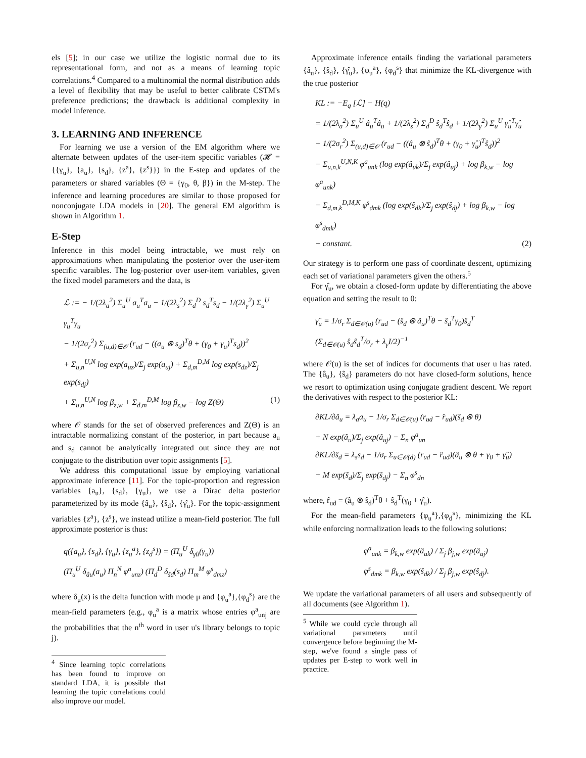els [5]; in our case we utilize the logistic normal due to its representational form, and not as a means of learning topic correlations.<sup>4</sup> Compared to a multinomial the normal distribution adds a level of flexibility that may be useful to better calibrate CSTM's preference predictions; the drawback is additional complexity in model inference.
3. LEARNING AND INFERENCE
For learning we use a version of the EM algorithm where we alternate between updates of the user-item specific variables (𝓗 = {{γ<sub>u</sub>}, {a<sub>u</sub>}, {s<sub>d</sub>}, {z<sup>a</sup>}, {z<sup>s</sup>}}) in the E-step and updates of the parameters or shared variables (Θ = {γ<sub>0</sub>, θ, β}) in the M-step. The inference and learning procedures are similar to those proposed for nonconjugate LDA models in [20]. The general EM algorithm is shown in Algorithm 1.
E-Step
Inference in this model being intractable, we must rely on approximations when manipulating the posterior over the user-item specific varaibles. The log-posterior over user-item variables, given the fixed model parameters and the data, is
ℒ := − 1/(2λ<sub>a</sub><sup>2</sup>) Σ<sub>u</sub><sup>U</sup> a<sub>u</sub><sup>T</sup>a<sub>u</sub> − 1/(2λ<sub>s</sub><sup>2</sup>) Σ<sub>d</sub><sup>D</sup> s<sub>d</sub><sup>T</sup>s<sub>d</sub> − 1/(2λ<sub>γ</sub><sup>2</sup>) Σ<sub>u</sub><sup>U</sup> γ<sub>u</sub><sup>T</sup>γ<sub>u</sub>
− 1/(2σ<sub>r</sub><sup>2</sup>) Σ<sub>(u,d)∈𝒪</sub> (r<sub>ud</sub> − ((a<sub>u</sub> ⊗ s<sub>d</sub>)<sup>T</sup>θ + (γ<sub>0</sub> + γ<sub>u</sub>)<sup>T</sup>s<sub>d</sub>))<sup>2</sup>
+ Σ<sub>u,n</sub><sup>U,N</sup> log exp(a<sub>uz</sub>)/Σ<sub>j</sub> exp(a<sub>uj</sub>) + Σ<sub>d,m</sub><sup>D,M</sup> log exp(s<sub>dz</sub>)/Σ<sub>j</sub> exp(s<sub>dj</sub>)
+ Σ<sub>u,n</sub><sup>U,N</sup> log β<sub>z,w</sub> + Σ<sub>d,m</sub><sup>D,M</sup> log β<sub>z,w</sub> − log Z(Θ) (1)
where 𝒪 stands for the set of observed preferences and Z(Θ) is an intractable normalizing constant of the posterior, in part because a<sub>u</sub> and s<sub>d</sub> cannot be analytically integrated out since they are not conjugate to the distribution over topic assignments [5].
We address this computational issue by employing variational approximate inference [11]. For the topic-proportion and regression variables {a<sub>u</sub>}, {s<sub>d</sub>}, {γ<sub>u</sub>}, we use a Dirac delta posterior parameterized by its mode {â<sub>u</sub>}, {ŝ<sub>d</sub>}, {γ̂<sub>u</sub>}. For the topic-assignment variables {z<sup>a</sup>}, {z<sup>s</sup>}, we instead utilize a mean-field posterior. The full approximate posterior is thus:
q({a<sub>u</sub>}, {s<sub>d</sub>}, {γ<sub>u</sub>}, {z<sub>u</sub><sup>a</sup>}, {z<sub>d</sub><sup>s</sup>}) = (Π<sub>u</sub><sup>U</sup> δ<sub>γ̂u</sub>(γ<sub>u</sub>))
(Π<sub>u</sub><sup>U</sup> δ<sub>âu</sub>(a<sub>u</sub>) Π<sub>n</sub><sup>N</sup> φ<sup>a</sup><sub>unz</sub>) (Π<sub>d</sub><sup>D</sup> δ<sub>ŝd</sub>(s<sub>d</sub>) Π<sub>m</sub><sup>M</sup> φ<sup>s</sup><sub>dmz</sub>)
where δ<sub>μ</sub>(x) is the delta function with mode μ and {φ<sub>u</sub><sup>a</sup>},{φ<sub>d</sub><sup>s</sup>} are the mean-field parameters (e.g., φ<sub>u</sub><sup>a</sup> is a matrix whose entries φ<sup>a</sup><sub>unj</sub> are the probabilities that the n<sup>th</sup> word in user u's library belongs to topic j).
<sup>4</sup> Since learning topic correlations has been found to improve on standard LDA, it is possible that learning the topic correlations could also improve our model.
Approximate inference entails finding the variational parameters {â<sub>u</sub>}, {ŝ<sub>d</sub>}, {γ̂<sub>u</sub>}, {φ<sub>u</sub><sup>a</sup>}, {φ<sub>d</sub><sup>s</sup>} that minimize the KL-divergence with the true posterior
KL := −E<sub>q</sub> [ℒ] − H(q)
= 1/(2λ<sub>a</sub><sup>2</sup>) Σ<sub>u</sub><sup>U</sup> â<sub>u</sub><sup>T</sup>â<sub>u</sub> + 1/(2λ<sub>s</sub><sup>2</sup>) Σ<sub>d</sub><sup>D</sup> ŝ<sub>d</sub><sup>T</sup>ŝ<sub>d</sub> + 1/(2λ<sub>γ</sub><sup>2</sup>) Σ<sub>u</sub><sup>U</sup> γ̂<sub>u</sub><sup>T</sup>γ̂<sub>u</sub>
+ 1/(2σ<sub>r</sub><sup>2</sup>) Σ<sub>(u,d)∈𝒪</sub> (r<sub>ud</sub> − ((â<sub>u</sub> ⊗ ŝ<sub>d</sub>)<sup>T</sup>θ + (γ<sub>0</sub> + γ̂<sub>u</sub>)<sup>T</sup>ŝ<sub>d</sub>))<sup>2</sup>
− Σ<sub>u,n,k</sub><sup>U,N,K</sup> φ<sup>a</sup><sub>unk</sub> (log exp(â<sub>uk</sub>)/Σ<sub>j</sub> exp(â<sub>uj</sub>) + log β<sub>k,w</sub> − log φ<sup>a</sup><sub>unk</sub>)
− Σ<sub>d,m,k</sub><sup>D,M,K</sup> φ<sup>s</sup><sub>dmk</sub> (log exp(ŝ<sub>dk</sub>)/Σ<sub>j</sub> exp(ŝ<sub>dj</sub>) + log β<sub>k,w</sub> − log φ<sup>s</sup><sub>dmk</sub>)
+ constant. (2)
Our strategy is to perform one pass of coordinate descent, optimizing each set of variational parameters given the others.<sup>5</sup>
For γ̂<sub>u</sub>, we obtain a closed-form update by differentiating the above equation and setting the result to 0:
γ̂<sub>u</sub> = 1/σ<sub>r</sub> Σ<sub>d∈𝒪(u)</sub> (r<sub>ud</sub> − (ŝ<sub>d</sub> ⊗ â<sub>u</sub>)<sup>T</sup>θ − ŝ<sub>d</sub><sup>T</sup>γ<sub>0</sub>)ŝ<sub>d</sub><sup>T</sup>
(Σ<sub>d∈𝒪(u)</sub> ŝ<sub>d</sub>ŝ<sub>d</sub><sup>T</sup>/σ<sub>r</sub> + λ<sub>γ</sub>I/2)<sup>−1</sup>
where 𝒪(u) is the set of indices for documents that user u has rated. The {â<sub>u</sub>}, {ŝ<sub>d</sub>} parameters do not have closed-form solutions, hence we resort to optimization using conjugate gradient descent. We report the derivatives with respect to the posterior KL:
∂KL/∂â<sub>u</sub> = λ<sub>a</sub>a<sub>u</sub> − 1/σ<sub>r</sub> Σ<sub>d∈𝒪(u)</sub> (r<sub>ud</sub> − r̂<sub>ud</sub>)(ŝ<sub>d</sub> ⊗ θ)
+ N exp(â<sub>u</sub>)/Σ<sub>j</sub> exp(â<sub>uj</sub>) − Σ<sub>n</sub> φ<sup>a</sup><sub>un</sub>
∂KL/∂ŝ<sub>d</sub> = λ<sub>s</sub>s<sub>d</sub> − 1/σ<sub>r</sub> Σ<sub>u∈𝒪(d)</sub> (r<sub>ud</sub> − r̂<sub>ud</sub>)(â<sub>u</sub> ⊗ θ + γ<sub>0</sub> + γ̂<sub>u</sub>)
+ M exp(ŝ<sub>d</sub>)/Σ<sub>j</sub> exp(ŝ<sub>dj</sub>) − Σ<sub>n</sub> φ<sup>s</sup><sub>dn</sub>
where, r̂<sub>ud</sub> = (â<sub>u</sub> ⊗ ŝ<sub>d</sub>)<sup>T</sup>θ + ŝ<sub>d</sub><sup>T</sup>(γ<sub>0</sub> + γ̂<sub>u</sub>).
For the mean-field parameters {φ<sub>u</sub><sup>a</sup>},{φ<sub>d</sub><sup>s</sup>}, minimizing the KL while enforcing normalization leads to the following solutions:
φ<sup>a</sup><sub>unk</sub> = β<sub>k,w</sub> exp(â<sub>uk</sub>) / Σ<sub>j</sub> β<sub>j,w</sub> exp(â<sub>uj</sub>)
φ<sup>s</sup><sub>dmk</sub> = β<sub>k,w</sub> exp(ŝ<sub>dk</sub>) / Σ<sub>j</sub> β<sub>j,w</sub> exp(ŝ<sub>dj</sub>).
We update the variational parameters of all users and subsequently of all documents (see Algorithm 1).
<sup>5</sup> While we could cycle through all variational parameters until convergence before beginning the M-step, we've found a single pass of updates per E-step to work well in practice.